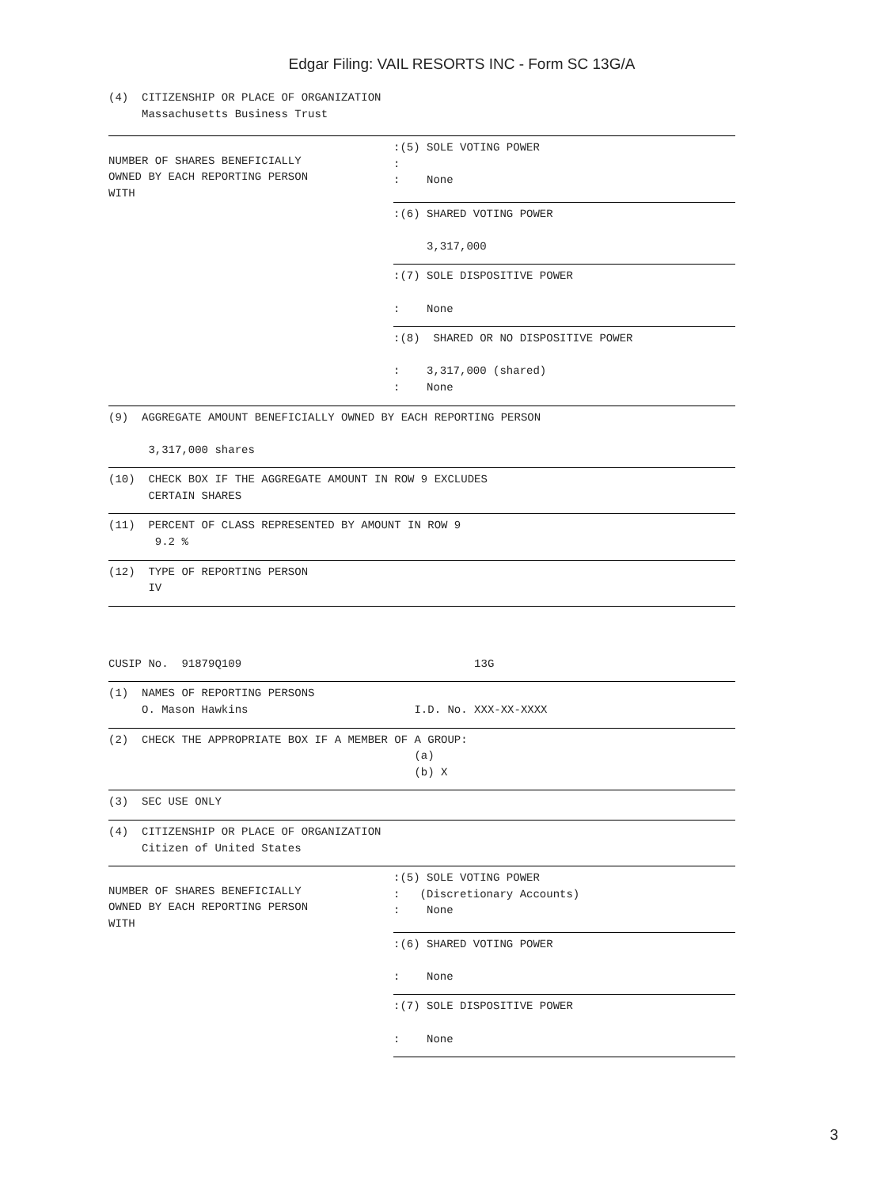Edgar Filing: VAIL RESORTS INC - Form SC 13G/A
(4)  CITIZENSHIP OR PLACE OF ORGANIZATION
     Massachusetts Business Trust
NUMBER OF SHARES BENEFICIALLY
OWNED BY EACH REPORTING PERSON
WITH
:(5) SOLE VOTING POWER
:
:    None
:(6) SHARED VOTING POWER

     3,317,000
:(7) SOLE DISPOSITIVE POWER

:    None
:(8)  SHARED OR NO DISPOSITIVE POWER

:    3,317,000 (shared)
:    None
(9)  AGGREGATE AMOUNT BENEFICIALLY OWNED BY EACH REPORTING PERSON

      3,317,000 shares
(10)  CHECK BOX IF THE AGGREGATE AMOUNT IN ROW 9 EXCLUDES
      CERTAIN SHARES
(11)  PERCENT OF CLASS REPRESENTED BY AMOUNT IN ROW 9
       9.2 %
(12)  TYPE OF REPORTING PERSON
      IV
CUSIP No.  91879Q109                                   13G
(1)  NAMES OF REPORTING PERSONS
     O. Mason Hawkins                         I.D. No. XXX-XX-XXXX
(2)  CHECK THE APPROPRIATE BOX IF A MEMBER OF A GROUP:
                                              (a)
                                              (b) X
(3)  SEC USE ONLY
(4)  CITIZENSHIP OR PLACE OF ORGANIZATION
     Citizen of United States
NUMBER OF SHARES BENEFICIALLY
OWNED BY EACH REPORTING PERSON
WITH
:(5) SOLE VOTING POWER
:   (Discretionary Accounts)
:    None
:(6) SHARED VOTING POWER

:    None
:(7) SOLE DISPOSITIVE POWER

:    None
3